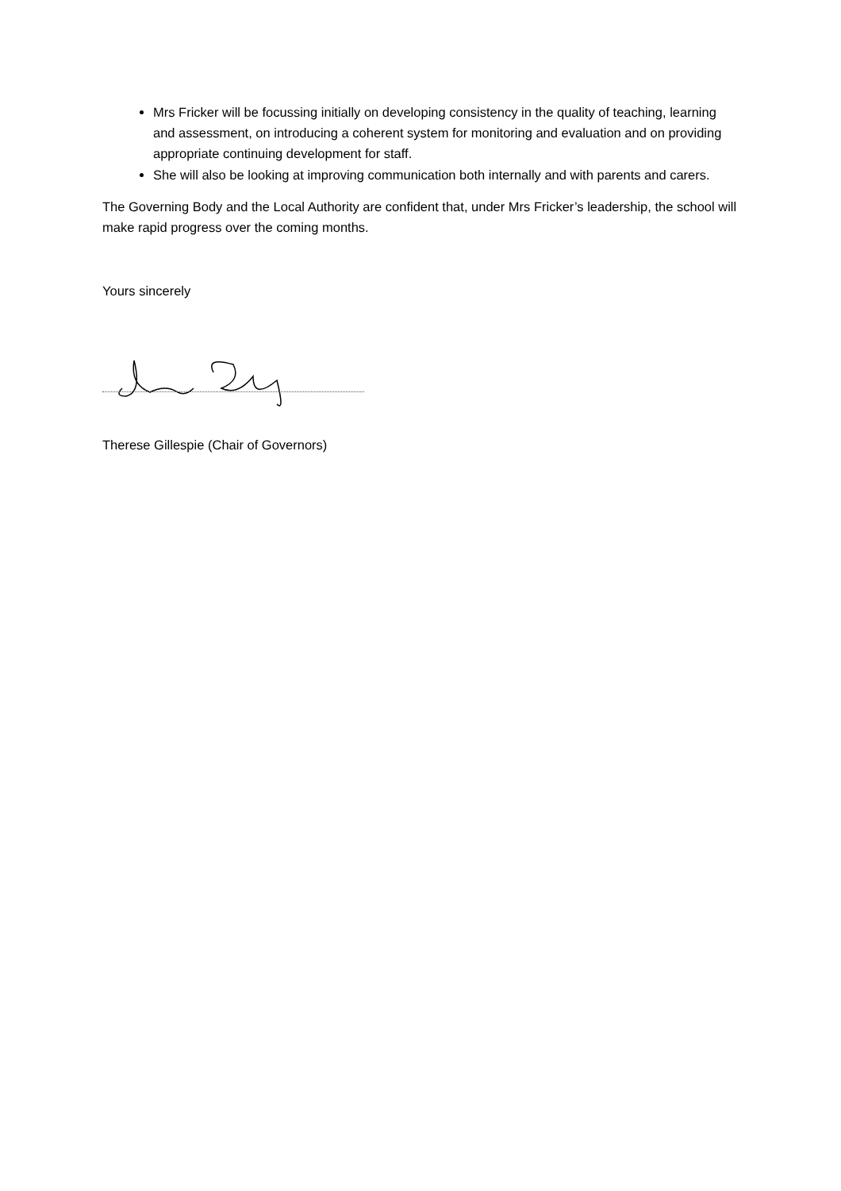Mrs Fricker will be focussing initially on developing consistency in the quality of teaching, learning and assessment, on introducing a coherent system for monitoring and evaluation and on providing appropriate continuing development for staff.
She will also be looking at improving communication both internally and with parents and carers.
The Governing Body and the Local Authority are confident that, under Mrs Fricker’s leadership, the school will make rapid progress over the coming months.
Yours sincerely
Therese Gillespie (Chair of Governors)